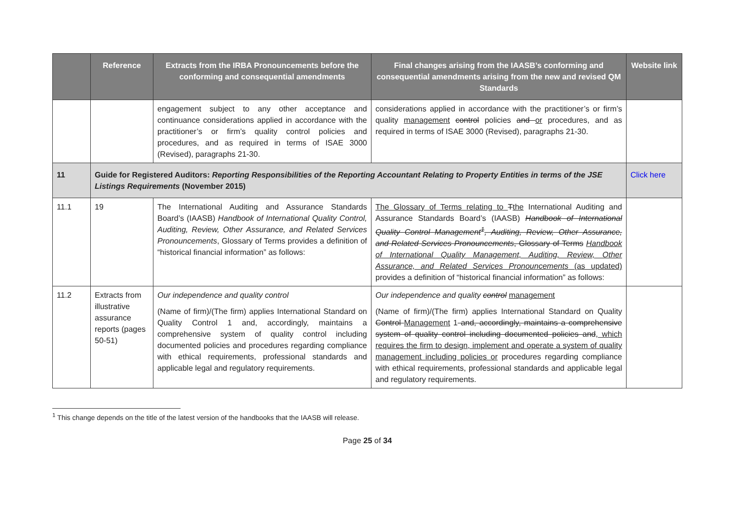| | Reference | Extracts from the IRBA Pronouncements before the conforming and consequential amendments | Final changes arising from the IAASB’s conforming and consequential amendments arising from the new and revised QM Standards | Website link |
| --- | --- | --- | --- | --- |
| | | engagement subject to any other acceptance and continuance considerations applied in accordance with the practitioner’s or firm’s quality control policies and procedures, and as required in terms of ISAE 3000 (Revised), paragraphs 21-30. | considerations applied in accordance with the practitioner’s or firm’s quality management control policies and or procedures, and as required in terms of ISAE 3000 (Revised), paragraphs 21-30. | |
| 11 | Guide for Registered Auditors: Reporting Responsibilities of the Reporting Accountant Relating to Property Entities in terms of the JSE Listings Requirements (November 2015) | | | Click here |
| 11.1 | 19 | The International Auditing and Assurance Standards Board’s (IAASB) Handbook of International Quality Control, Auditing, Review, Other Assurance, and Related Services Pronouncements , Glossary of Terms provides a definition of “historical financial information” as follows: | The Glossary of Terms relating to T the International Auditing and Assurance Standards Board’s (IAASB) Handbook of International Quality Control Management<sup>1</sup>, Auditing, Review, Other Assurance, and Related Services Pronouncements , Glossary of Terms Handbook of International Quality Management, Auditing, Review, Other Assurance, and Related Services Pronouncements (as updated) provides a definition of “historical financial information” as follows: | |
| 11.2 | Extracts from illustrative assurance reports (pages 50-51) | Our independence and quality control (Name of firm)/(The firm) applies International Standard on Quality Control 1 and, accordingly, maintains a comprehensive system of quality control including documented policies and procedures regarding compliance with ethical requirements, professional standards and applicable legal and regulatory requirements. | Our independence and quality control management (Name of firm)/(The firm) applies International Standard on Quality Control Management 1 and, accordingly, maintains a comprehensive system of quality control including documented policies and , which requires the firm to design, implement and operate a system of quality management including policies or procedures regarding compliance with ethical requirements, professional standards and applicable legal and regulatory requirements. | |
<sup>1</sup> This change depends on the title of the latest version of the handbooks that the IAASB will release.
Page 25 of 34